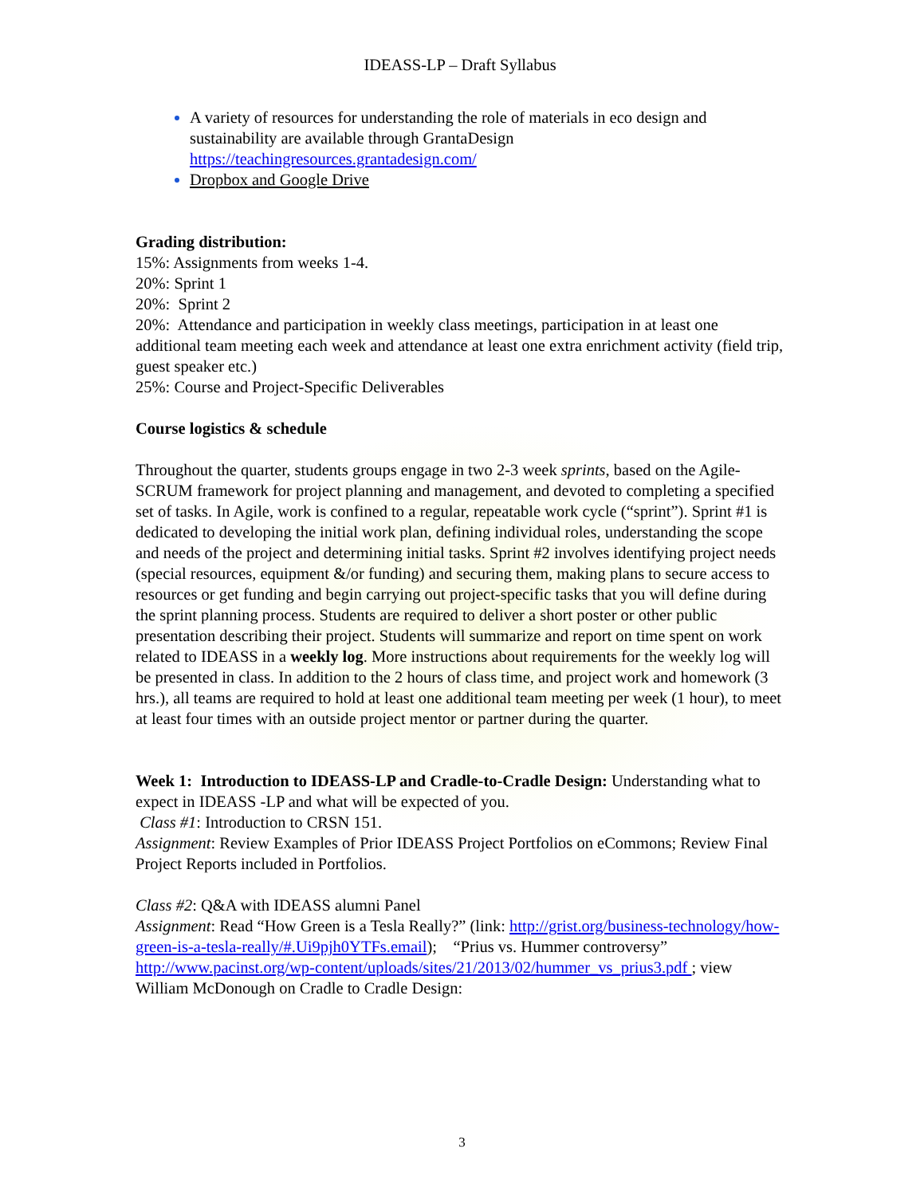IDEASS-LP – Draft Syllabus
A variety of resources for understanding the role of materials in eco design and sustainability are available through GrantaDesign https://teachingresources.grantadesign.com/
Dropbox and Google Drive
Grading distribution:
15%: Assignments from weeks 1-4.
20%: Sprint 1
20%: Sprint 2
20%: Attendance and participation in weekly class meetings, participation in at least one additional team meeting each week and attendance at least one extra enrichment activity (field trip, guest speaker etc.)
25%: Course and Project-Specific Deliverables
Course logistics & schedule
Throughout the quarter, students groups engage in two 2-3 week sprints, based on the Agile-SCRUM framework for project planning and management, and devoted to completing a specified set of tasks. In Agile, work is confined to a regular, repeatable work cycle (“sprint”). Sprint #1 is dedicated to developing the initial work plan, defining individual roles, understanding the scope and needs of the project and determining initial tasks. Sprint #2 involves identifying project needs (special resources, equipment &/or funding) and securing them, making plans to secure access to resources or get funding and begin carrying out project-specific tasks that you will define during the sprint planning process. Students are required to deliver a short poster or other public presentation describing their project. Students will summarize and report on time spent on work related to IDEASS in a weekly log. More instructions about requirements for the weekly log will be presented in class. In addition to the 2 hours of class time, and project work and homework (3 hrs.), all teams are required to hold at least one additional team meeting per week (1 hour), to meet at least four times with an outside project mentor or partner during the quarter.
Week 1: Introduction to IDEASS-LP and Cradle-to-Cradle Design: Understanding what to expect in IDEASS -LP and what will be expected of you.
Class #1: Introduction to CRSN 151.
Assignment: Review Examples of Prior IDEASS Project Portfolios on eCommons; Review Final Project Reports included in Portfolios.
Class #2: Q&A with IDEASS alumni Panel
Assignment: Read “How Green is a Tesla Really?” (link: http://grist.org/business-technology/how-green-is-a-tesla-really/#.Ui9pjh0YTFs.email); “Prius vs. Hummer controversy” http://www.pacinst.org/wp-content/uploads/sites/21/2013/02/hummer_vs_prius3.pdf ; view William McDonough on Cradle to Cradle Design:
3